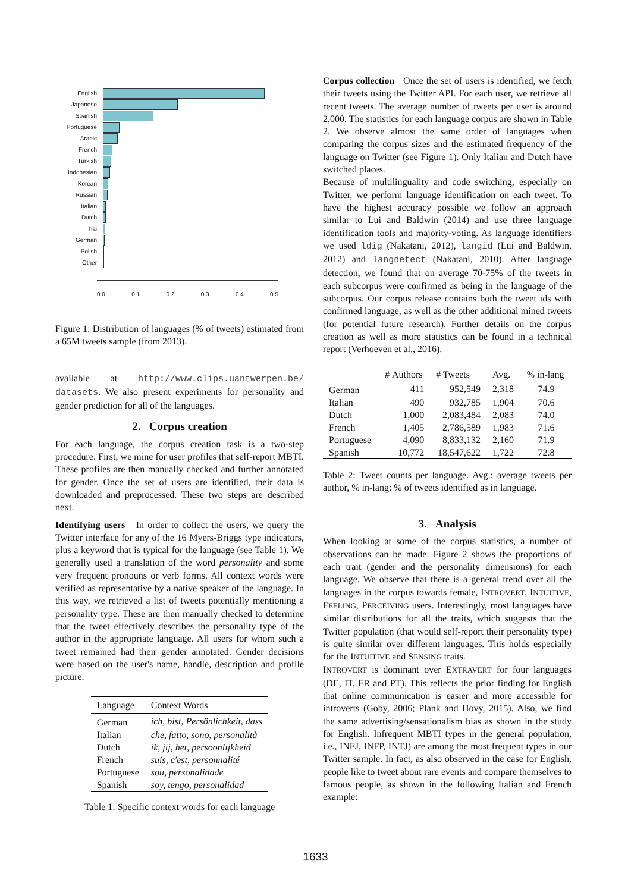| English | |
| Japanese | |
| Spanish | |
| Portuguese | |
| Arabic | |
| French | |
| Turkish | |
| Indonesian | |
| Korean | |
| Russian | |
| Italian | |
| Dutch | |
| Thai | |
| German | |
| Polish | |
| Other | |
0.0 0.1 0.2 0.3 0.4 0.5
Figure 1: Distribution of languages (% of tweets) estimated from a 65M tweets sample (from 2013).
available at http://www.clips.uantwerpen.be/ datasets. We also present experiments for personality and gender prediction for all of the languages.
2. Corpus creation
For each language, the corpus creation task is a two-step procedure. First, we mine for user profiles that self-report MBTI. These profiles are then manually checked and further annotated for gender. Once the set of users are identified, their data is downloaded and preprocessed. These two steps are described next.
Identifying users In order to collect the users, we query the Twitter interface for any of the 16 Myers-Briggs type indicators, plus a keyword that is typical for the language (see Table 1). We generally used a translation of the word personality and some very frequent pronouns or verb forms. All context words were verified as representative by a native speaker of the language. In this way, we retrieved a list of tweets potentially mentioning a personality type. These are then manually checked to determine that the tweet effectively describes the personality type of the author in the appropriate language. All users for whom such a tweet remained had their gender annotated. Gender decisions were based on the user's name, handle, description and profile picture.
| Language | Context Words |
| --- | --- |
| German | ich, bist, Persönlichkeit, dass |
| Italian | che, fatto, sono, personalità |
| Dutch | ik, jij, het, persoonlijkheid |
| French | suis, c'est, personnalité |
| Portuguese | sou, personalidade |
| Spanish | soy, tengo, personalidad |
Table 1: Specific context words for each language
Corpus collection Once the set of users is identified, we fetch their tweets using the Twitter API. For each user, we retrieve all recent tweets. The average number of tweets per user is around 2,000. The statistics for each language corpus are shown in Table 2. We observe almost the same order of languages when comparing the corpus sizes and the estimated frequency of the language on Twitter (see Figure 1). Only Italian and Dutch have switched places.
Because of multilinguality and code switching, especially on Twitter, we perform language identification on each tweet. To have the highest accuracy possible we follow an approach similar to Lui and Baldwin (2014) and use three language identification tools and majority-voting. As language identifiers we used ldig (Nakatani, 2012), langid (Lui and Baldwin, 2012) and langdetect (Nakatani, 2010). After language detection, we found that on average 70-75% of the tweets in each subcorpus were confirmed as being in the language of the subcorpus. Our corpus release contains both the tweet ids with confirmed language, as well as the other additional mined tweets (for potential future research). Further details on the corpus creation as well as more statistics can be found in a technical report (Verhoeven et al., 2016).
| | # Authors | # Tweets | Avg. | % in-lang |
| --- | --- | --- | --- | --- |
| German | 411 | 952,549 | 2,318 | 74.9 |
| Italian | 490 | 932,785 | 1,904 | 70.6 |
| Dutch | 1,000 | 2,083,484 | 2,083 | 74.0 |
| French | 1,405 | 2,786,589 | 1,983 | 71.6 |
| Portuguese | 4,090 | 8,833,132 | 2,160 | 71.9 |
| Spanish | 10,772 | 18,547,622 | 1,722 | 72.8 |
Table 2: Tweet counts per language. Avg.: average tweets per author, % in-lang: % of tweets identified as in language.
3. Analysis
When looking at some of the corpus statistics, a number of observations can be made. Figure 2 shows the proportions of each trait (gender and the personality dimensions) for each language. We observe that there is a general trend over all the languages in the corpus towards female, INTROVERT, INTUITIVE, FEELING, PERCEIVING users. Interestingly, most languages have similar distributions for all the traits, which suggests that the Twitter population (that would self-report their personality type) is quite similar over different languages. This holds especially for the INTUITIVE and SENSING traits.
INTROVERT is dominant over EXTRAVERT for four languages (DE, IT, FR and PT). This reflects the prior finding for English that online communication is easier and more accessible for introverts (Goby, 2006; Plank and Hovy, 2015). Also, we find the same advertising/sensationalism bias as shown in the study for English. Infrequent MBTI types in the general population, i.e., INFJ, INFP, INTJ) are among the most frequent types in our Twitter sample. In fact, as also observed in the case for English, people like to tweet about rare events and compare themselves to famous people, as shown in the following Italian and French example:
1633